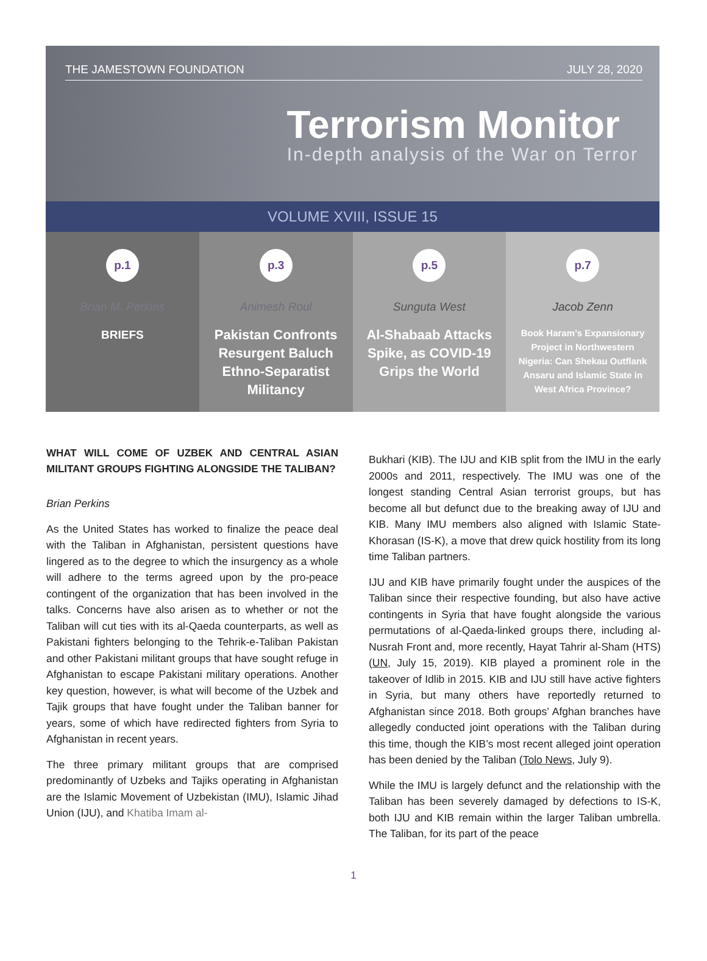THE JAMESTOWN FOUNDATION JULY 28, 2020
Terrorism Monitor
In-depth analysis of the War on Terror
VOLUME XVIII, ISSUE 15
p.1
Brian M. Perkins
BRIEFS
p.3
Animesh Roul
Pakistan Confronts Resurgent Baluch Ethno-Separatist Militancy
p.5
Sunguta West
Al-Shabaab Attacks Spike, as COVID-19 Grips the World
p.7
Jacob Zenn
Book Haram’s Expansionary Project in Northwestern Nigeria: Can Shekau Outflank Ansaru and Islamic State in West Africa Province?
WHAT WILL COME OF UZBEK AND CENTRAL ASIAN MILITANT GROUPS FIGHTING ALONGSIDE THE TALIBAN?
Brian Perkins
As the United States has worked to finalize the peace deal with the Taliban in Afghanistan, persistent questions have lingered as to the degree to which the insurgency as a whole will adhere to the terms agreed upon by the pro-peace contingent of the organization that has been involved in the talks. Concerns have also arisen as to whether or not the Taliban will cut ties with its al-Qaeda counterparts, as well as Pakistani fighters belonging to the Tehrik-e-Taliban Pakistan and other Pakistani militant groups that have sought refuge in Afghanistan to escape Pakistani military operations. Another key question, however, is what will become of the Uzbek and Tajik groups that have fought under the Taliban banner for years, some of which have redirected fighters from Syria to Afghanistan in recent years.
The three primary militant groups that are comprised predominantly of Uzbeks and Tajiks operating in Afghanistan are the Islamic Movement of Uzbekistan (IMU), Islamic Jihad Union (IJU), and Khatiba Imam al-
Bukhari (KIB). The IJU and KIB split from the IMU in the early 2000s and 2011, respectively. The IMU was one of the longest standing Central Asian terrorist groups, but has become all but defunct due to the breaking away of IJU and KIB. Many IMU members also aligned with Islamic State-Khorasan (IS-K), a move that drew quick hostility from its long time Taliban partners.
IJU and KIB have primarily fought under the auspices of the Taliban since their respective founding, but also have active contingents in Syria that have fought alongside the various permutations of al-Qaeda-linked groups there, including al-Nusrah Front and, more recently, Hayat Tahrir al-Sham (HTS) (UN, July 15, 2019). KIB played a prominent role in the takeover of Idlib in 2015. KIB and IJU still have active fighters in Syria, but many others have reportedly returned to Afghanistan since 2018. Both groups’ Afghan branches have allegedly conducted joint operations with the Taliban during this time, though the KIB’s most recent alleged joint operation has been denied by the Taliban (Tolo News, July 9).
While the IMU is largely defunct and the relationship with the Taliban has been severely damaged by defections to IS-K, both IJU and KIB remain within the larger Taliban umbrella. The Taliban, for its part of the peace
1